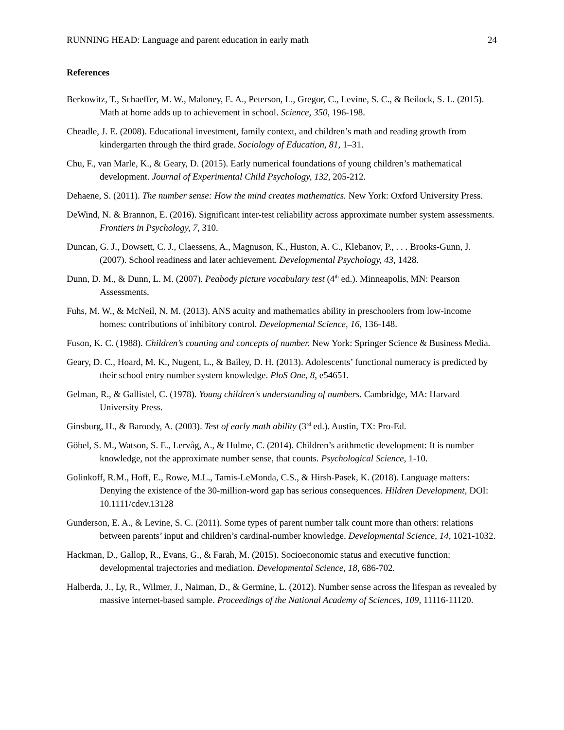RUNNING HEAD: Language and parent education in early math 24
References
Berkowitz, T., Schaeffer, M. W., Maloney, E. A., Peterson, L., Gregor, C., Levine, S. C., & Beilock, S. L. (2015). Math at home adds up to achievement in school. Science, 350, 196-198.
Cheadle, J. E. (2008). Educational investment, family context, and children’s math and reading growth from kindergarten through the third grade. Sociology of Education, 81, 1–31.
Chu, F., van Marle, K., & Geary, D. (2015). Early numerical foundations of young children’s mathematical development. Journal of Experimental Child Psychology, 132, 205-212.
Dehaene, S. (2011). The number sense: How the mind creates mathematics. New York: Oxford University Press.
DeWind, N. & Brannon, E. (2016). Significant inter-test reliability across approximate number system assessments. Frontiers in Psychology, 7, 310.
Duncan, G. J., Dowsett, C. J., Claessens, A., Magnuson, K., Huston, A. C., Klebanov, P., . . . Brooks-Gunn, J. (2007). School readiness and later achievement. Developmental Psychology, 43, 1428.
Dunn, D. M., & Dunn, L. M. (2007). Peabody picture vocabulary test (4<sup>th</sup> ed.). Minneapolis, MN: Pearson Assessments.
Fuhs, M. W., & McNeil, N. M. (2013). ANS acuity and mathematics ability in preschoolers from low-income homes: contributions of inhibitory control. Developmental Science, 16, 136-148.
Fuson, K. C. (1988). Children’s counting and concepts of number. New York: Springer Science & Business Media.
Geary, D. C., Hoard, M. K., Nugent, L., & Bailey, D. H. (2013). Adolescents’ functional numeracy is predicted by their school entry number system knowledge. PloS One, 8, e54651.
Gelman, R., & Gallistel, C. (1978). Young children's understanding of numbers. Cambridge, MA: Harvard University Press.
Ginsburg, H., & Baroody, A. (2003). Test of early math ability (3<sup>rd</sup> ed.). Austin, TX: Pro-Ed.
Göbel, S. M., Watson, S. E., Lervåg, A., & Hulme, C. (2014). Children’s arithmetic development: It is number knowledge, not the approximate number sense, that counts. Psychological Science, 1-10.
Golinkoff, R.M., Hoff, E., Rowe, M.L., Tamis-LeMonda, C.S., & Hirsh-Pasek, K. (2018). Language matters: Denying the existence of the 30-million-word gap has serious consequences. Hildren Development, DOI: 10.1111/cdev.13128
Gunderson, E. A., & Levine, S. C. (2011). Some types of parent number talk count more than others: relations between parents’ input and children’s cardinal-number knowledge. Developmental Science, 14, 1021-1032.
Hackman, D., Gallop, R., Evans, G., & Farah, M. (2015). Socioeconomic status and executive function: developmental trajectories and mediation. Developmental Science, 18, 686-702.
Halberda, J., Ly, R., Wilmer, J., Naiman, D., & Germine, L. (2012). Number sense across the lifespan as revealed by massive internet-based sample. Proceedings of the National Academy of Sciences, 109, 11116-11120.